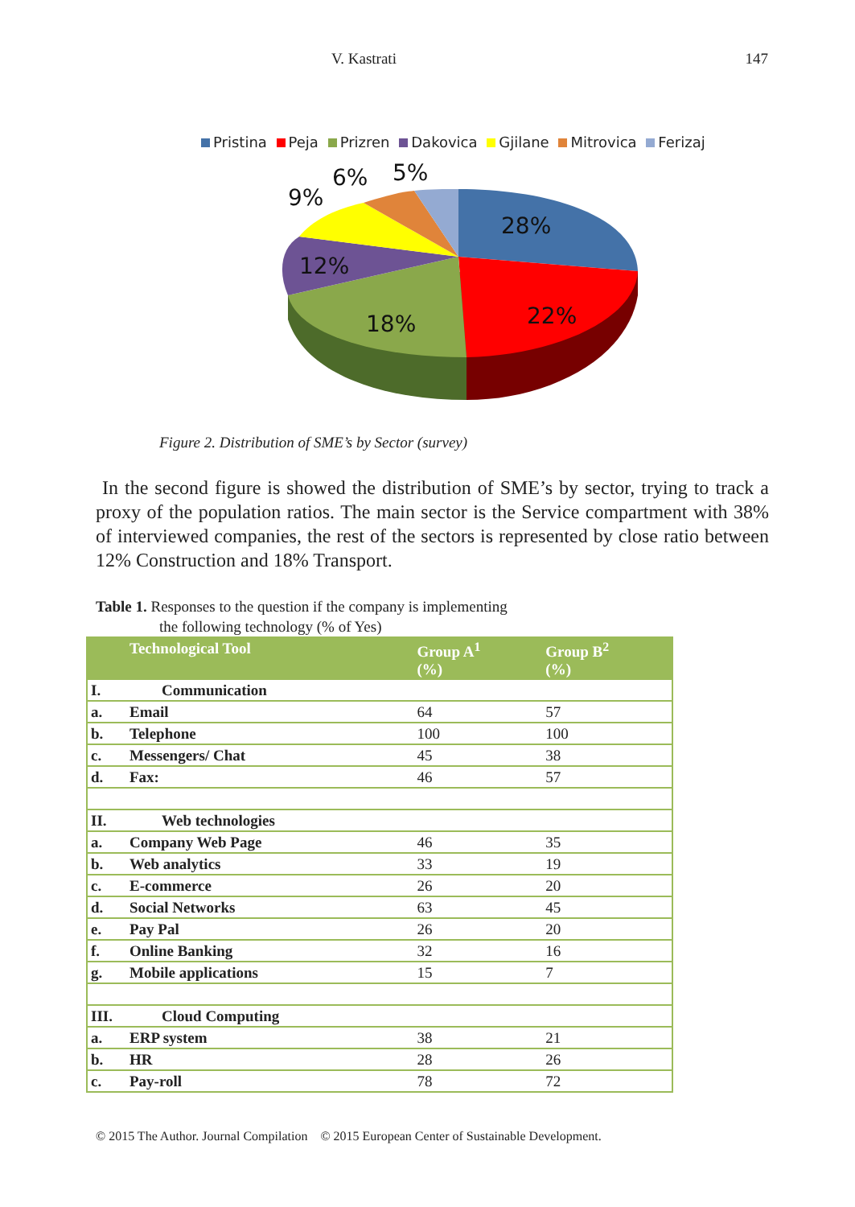V. Kastrati 147
Pristina Peja Prizren Dakovica Gjilane Mitrovica Ferizaj
28%
22%
18%
12%
9%
6%
5%
Figure 2. Distribution of SME’s by Sector (survey)
In the second figure is showed the distribution of SME’s by sector, trying to track a proxy of the population ratios. The main sector is the Service compartment with 38% of interviewed companies, the rest of the sectors is represented by close ratio between 12% Construction and 18% Transport.
Table 1. Responses to the question if the company is implementing
the following technology (% of Yes)
| | Technological Tool | Group A<sup>1</sup> (%) | Group B<sup>2</sup> (%) |
| --- | --- | --- | --- |
| I. | Communication | | |
| a. | Email | 64 | 57 |
| b. | Telephone | 100 | 100 |
| c. | Messengers/ Chat | 45 | 38 |
| d. | Fax: | 46 | 57 |
| II. | Web technologies | | |
| a. | Company Web Page | 46 | 35 |
| b. | Web analytics | 33 | 19 |
| c. | E-commerce | 26 | 20 |
| d. | Social Networks | 63 | 45 |
| e. | Pay Pal | 26 | 20 |
| f. | Online Banking | 32 | 16 |
| g. | Mobile applications | 15 | 7 |
| III. | Cloud Computing | | |
| a. | ERP system | 38 | 21 |
| b. | HR | 28 | 26 |
| c. | Pay-roll | 78 | 72 |
© 2015 The Author. Journal Compilation © 2015 European Center of Sustainable Development.